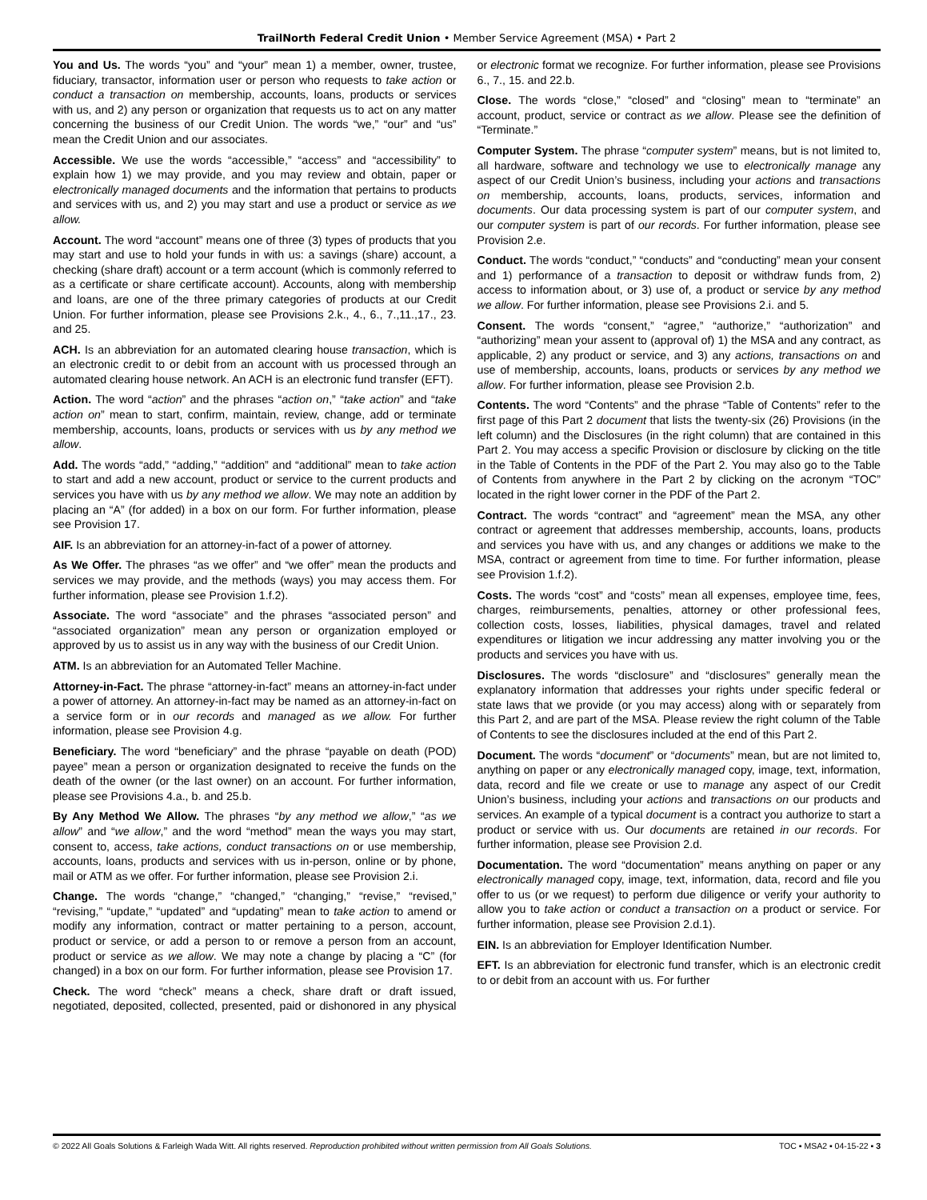TrailNorth Federal Credit Union • Member Service Agreement (MSA) • Part 2
You and Us. The words “you” and “your” mean 1) a member, owner, trustee, fiduciary, transactor, information user or person who requests to take action or conduct a transaction on membership, accounts, loans, products or services with us, and 2) any person or organization that requests us to act on any matter concerning the business of our Credit Union. The words “we,” “our” and “us” mean the Credit Union and our associates.
Accessible. We use the words “accessible,” “access” and “accessibility” to explain how 1) we may provide, and you may review and obtain, paper or electronically managed documents and the information that pertains to products and services with us, and 2) you may start and use a product or service as we allow.
Account. The word “account” means one of three (3) types of products that you may start and use to hold your funds in with us: a savings (share) account, a checking (share draft) account or a term account (which is commonly referred to as a certificate or share certificate account). Accounts, along with membership and loans, are one of the three primary categories of products at our Credit Union. For further information, please see Provisions 2.k., 4., 6., 7.,11.,17., 23. and 25.
ACH. Is an abbreviation for an automated clearing house transaction, which is an electronic credit to or debit from an account with us processed through an automated clearing house network. An ACH is an electronic fund transfer (EFT).
Action. The word “action” and the phrases “action on,” “take action” and “take action on” mean to start, confirm, maintain, review, change, add or terminate membership, accounts, loans, products or services with us by any method we allow.
Add. The words “add,” “adding,” “addition” and “additional” mean to take action to start and add a new account, product or service to the current products and services you have with us by any method we allow. We may note an addition by placing an “A” (for added) in a box on our form. For further information, please see Provision 17.
AIF. Is an abbreviation for an attorney-in-fact of a power of attorney.
As We Offer. The phrases “as we offer” and “we offer” mean the products and services we may provide, and the methods (ways) you may access them. For further information, please see Provision 1.f.2).
Associate. The word “associate” and the phrases “associated person” and “associated organization” mean any person or organization employed or approved by us to assist us in any way with the business of our Credit Union.
ATM. Is an abbreviation for an Automated Teller Machine.
Attorney-in-Fact. The phrase “attorney-in-fact” means an attorney-in-fact under a power of attorney. An attorney-in-fact may be named as an attorney-in-fact on a service form or in our records and managed as we allow. For further information, please see Provision 4.g.
Beneficiary. The word “beneficiary” and the phrase “payable on death (POD) payee” mean a person or organization designated to receive the funds on the death of the owner (or the last owner) on an account. For further information, please see Provisions 4.a., b. and 25.b.
By Any Method We Allow. The phrases “by any method we allow,” “as we allow” and “we allow,” and the word “method” mean the ways you may start, consent to, access, take actions, conduct transactions on or use membership, accounts, loans, products and services with us in-person, online or by phone, mail or ATM as we offer. For further information, please see Provision 2.i.
Change. The words “change,” “changed,” “changing,” “revise,” “revised,” “revising,” “update,” “updated” and “updating” mean to take action to amend or modify any information, contract or matter pertaining to a person, account, product or service, or add a person to or remove a person from an account, product or service as we allow. We may note a change by placing a “C” (for changed) in a box on our form. For further information, please see Provision 17.
Check. The word “check” means a check, share draft or draft issued, negotiated, deposited, collected, presented, paid or dishonored in any physical or electronic format we recognize. For further information, please see Provisions 6., 7., 15. and 22.b.
Close. The words “close,” “closed” and “closing” mean to “terminate” an account, product, service or contract as we allow. Please see the definition of “Terminate.”
Computer System. The phrase “computer system” means, but is not limited to, all hardware, software and technology we use to electronically manage any aspect of our Credit Union’s business, including your actions and transactions on membership, accounts, loans, products, services, information and documents. Our data processing system is part of our computer system, and our computer system is part of our records. For further information, please see Provision 2.e.
Conduct. The words “conduct,” “conducts” and “conducting” mean your consent and 1) performance of a transaction to deposit or withdraw funds from, 2) access to information about, or 3) use of, a product or service by any method we allow. For further information, please see Provisions 2.i. and 5.
Consent. The words “consent,” “agree,” “authorize,” “authorization” and “authorizing” mean your assent to (approval of) 1) the MSA and any contract, as applicable, 2) any product or service, and 3) any actions, transactions on and use of membership, accounts, loans, products or services by any method we allow. For further information, please see Provision 2.b.
Contents. The word “Contents” and the phrase “Table of Contents” refer to the first page of this Part 2 document that lists the twenty-six (26) Provisions (in the left column) and the Disclosures (in the right column) that are contained in this Part 2. You may access a specific Provision or disclosure by clicking on the title in the Table of Contents in the PDF of the Part 2. You may also go to the Table of Contents from anywhere in the Part 2 by clicking on the acronym “TOC” located in the right lower corner in the PDF of the Part 2.
Contract. The words “contract” and “agreement” mean the MSA, any other contract or agreement that addresses membership, accounts, loans, products and services you have with us, and any changes or additions we make to the MSA, contract or agreement from time to time. For further information, please see Provision 1.f.2).
Costs. The words “cost” and “costs” mean all expenses, employee time, fees, charges, reimbursements, penalties, attorney or other professional fees, collection costs, losses, liabilities, physical damages, travel and related expenditures or litigation we incur addressing any matter involving you or the products and services you have with us.
Disclosures. The words “disclosure” and “disclosures” generally mean the explanatory information that addresses your rights under specific federal or state laws that we provide (or you may access) along with or separately from this Part 2, and are part of the MSA. Please review the right column of the Table of Contents to see the disclosures included at the end of this Part 2.
Document. The words “document” or “documents” mean, but are not limited to, anything on paper or any electronically managed copy, image, text, information, data, record and file we create or use to manage any aspect of our Credit Union’s business, including your actions and transactions on our products and services. An example of a typical document is a contract you authorize to start a product or service with us. Our documents are retained in our records. For further information, please see Provision 2.d.
Documentation. The word “documentation” means anything on paper or any electronically managed copy, image, text, information, data, record and file you offer to us (or we request) to perform due diligence or verify your authority to allow you to take action or conduct a transaction on a product or service. For further information, please see Provision 2.d.1).
EIN. Is an abbreviation for Employer Identification Number.
EFT. Is an abbreviation for electronic fund transfer, which is an electronic credit to or debit from an account with us. For further
© 2022 All Goals Solutions & Farleigh Wada Witt. All rights reserved. Reproduction prohibited without written permission from All Goals Solutions. TOC ▪ MSA2 ▪ 04-15-22 ▪ 3